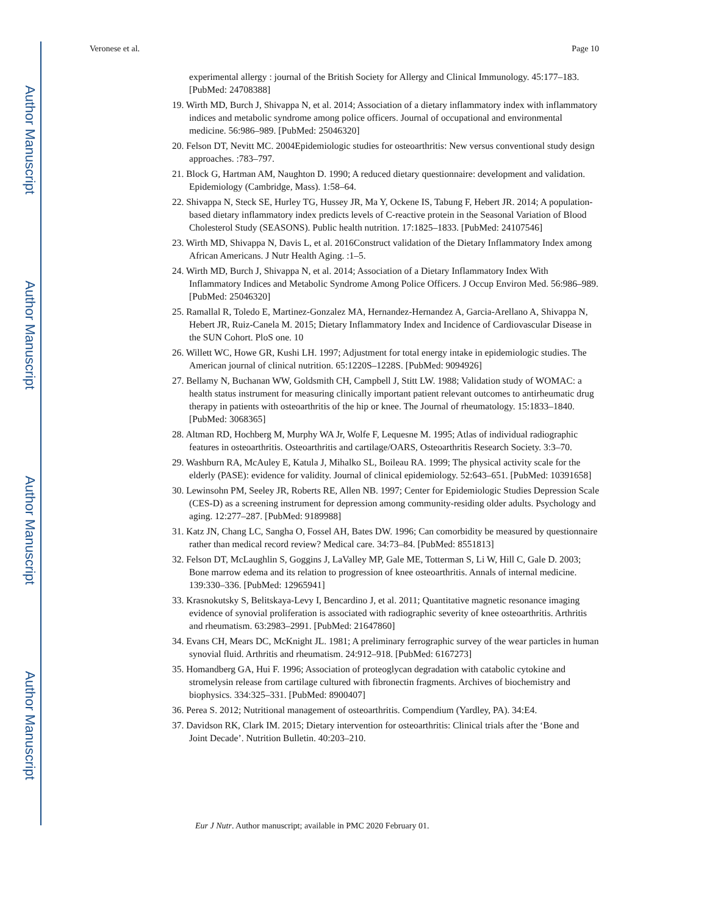Author Manuscript
Author Manuscript
Author Manuscript
Author Manuscript
Veronese et al. Page 10
experimental allergy : journal of the British Society for Allergy and Clinical Immunology. 45:177–183. [PubMed: 24708388]
19. Wirth MD, Burch J, Shivappa N, et al. 2014; Association of a dietary inflammatory index with inflammatory indices and metabolic syndrome among police officers. Journal of occupational and environmental medicine. 56:986–989. [PubMed: 25046320]
20. Felson DT, Nevitt MC. 2004Epidemiologic studies for osteoarthritis: New versus conventional study design approaches. :783–797.
21. Block G, Hartman AM, Naughton D. 1990; A reduced dietary questionnaire: development and validation. Epidemiology (Cambridge, Mass). 1:58–64.
22. Shivappa N, Steck SE, Hurley TG, Hussey JR, Ma Y, Ockene IS, Tabung F, Hebert JR. 2014; A population-based dietary inflammatory index predicts levels of C-reactive protein in the Seasonal Variation of Blood Cholesterol Study (SEASONS). Public health nutrition. 17:1825–1833. [PubMed: 24107546]
23. Wirth MD, Shivappa N, Davis L, et al. 2016Construct validation of the Dietary Inflammatory Index among African Americans. J Nutr Health Aging. :1–5.
24. Wirth MD, Burch J, Shivappa N, et al. 2014; Association of a Dietary Inflammatory Index With Inflammatory Indices and Metabolic Syndrome Among Police Officers. J Occup Environ Med. 56:986–989. [PubMed: 25046320]
25. Ramallal R, Toledo E, Martinez-Gonzalez MA, Hernandez-Hernandez A, Garcia-Arellano A, Shivappa N, Hebert JR, Ruiz-Canela M. 2015; Dietary Inflammatory Index and Incidence of Cardiovascular Disease in the SUN Cohort. PloS one. 10
26. Willett WC, Howe GR, Kushi LH. 1997; Adjustment for total energy intake in epidemiologic studies. The American journal of clinical nutrition. 65:1220S–1228S. [PubMed: 9094926]
27. Bellamy N, Buchanan WW, Goldsmith CH, Campbell J, Stitt LW. 1988; Validation study of WOMAC: a health status instrument for measuring clinically important patient relevant outcomes to antirheumatic drug therapy in patients with osteoarthritis of the hip or knee. The Journal of rheumatology. 15:1833–1840. [PubMed: 3068365]
28. Altman RD, Hochberg M, Murphy WA Jr, Wolfe F, Lequesne M. 1995; Atlas of individual radiographic features in osteoarthritis. Osteoarthritis and cartilage/OARS, Osteoarthritis Research Society. 3:3–70.
29. Washburn RA, McAuley E, Katula J, Mihalko SL, Boileau RA. 1999; The physical activity scale for the elderly (PASE): evidence for validity. Journal of clinical epidemiology. 52:643–651. [PubMed: 10391658]
30. Lewinsohn PM, Seeley JR, Roberts RE, Allen NB. 1997; Center for Epidemiologic Studies Depression Scale (CES-D) as a screening instrument for depression among community-residing older adults. Psychology and aging. 12:277–287. [PubMed: 9189988]
31. Katz JN, Chang LC, Sangha O, Fossel AH, Bates DW. 1996; Can comorbidity be measured by questionnaire rather than medical record review? Medical care. 34:73–84. [PubMed: 8551813]
32. Felson DT, McLaughlin S, Goggins J, LaValley MP, Gale ME, Totterman S, Li W, Hill C, Gale D. 2003; Bone marrow edema and its relation to progression of knee osteoarthritis. Annals of internal medicine. 139:330–336. [PubMed: 12965941]
33. Krasnokutsky S, Belitskaya-Levy I, Bencardino J, et al. 2011; Quantitative magnetic resonance imaging evidence of synovial proliferation is associated with radiographic severity of knee osteoarthritis. Arthritis and rheumatism. 63:2983–2991. [PubMed: 21647860]
34. Evans CH, Mears DC, McKnight JL. 1981; A preliminary ferrographic survey of the wear particles in human synovial fluid. Arthritis and rheumatism. 24:912–918. [PubMed: 6167273]
35. Homandberg GA, Hui F. 1996; Association of proteoglycan degradation with catabolic cytokine and stromelysin release from cartilage cultured with fibronectin fragments. Archives of biochemistry and biophysics. 334:325–331. [PubMed: 8900407]
36. Perea S. 2012; Nutritional management of osteoarthritis. Compendium (Yardley, PA). 34:E4.
37. Davidson RK, Clark IM. 2015; Dietary intervention for osteoarthritis: Clinical trials after the ‘Bone and Joint Decade’. Nutrition Bulletin. 40:203–210.
Eur J Nutr. Author manuscript; available in PMC 2020 February 01.